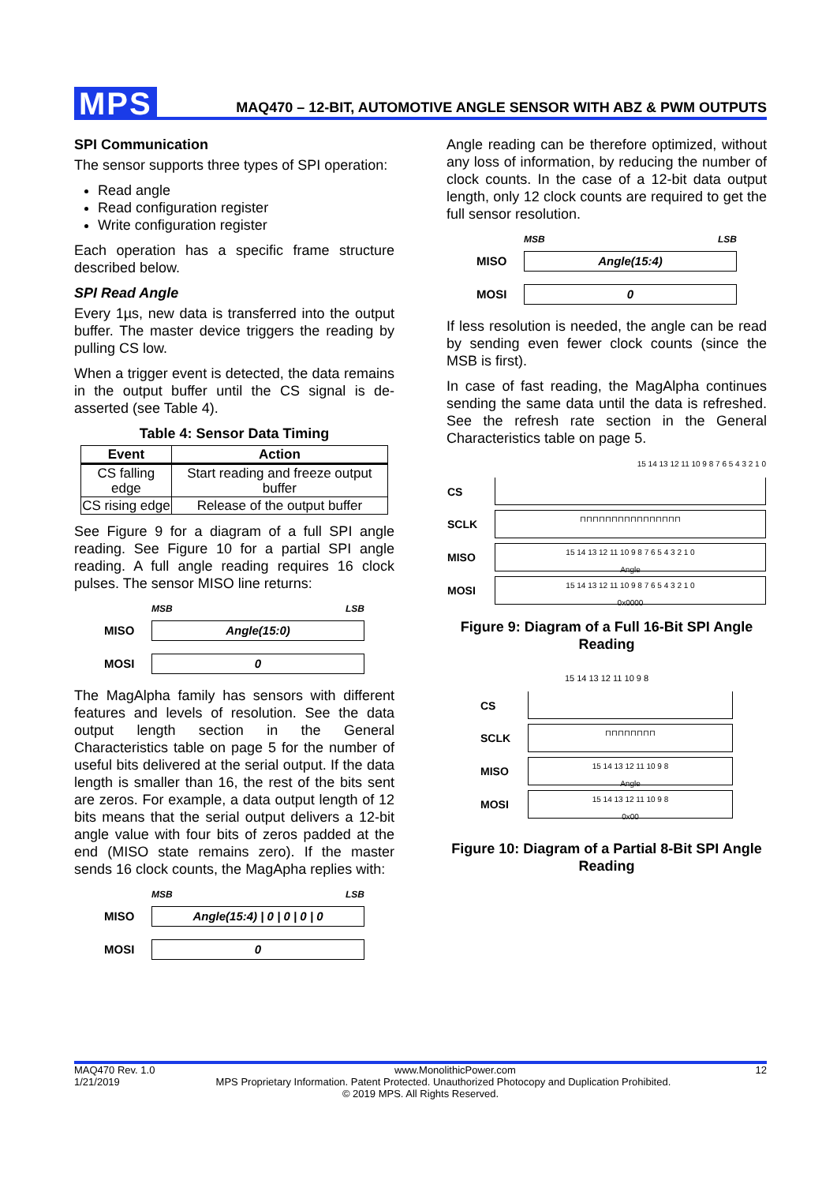MPS
MAQ470 – 12-BIT, AUTOMOTIVE ANGLE SENSOR WITH ABZ & PWM OUTPUTS
SPI Communication
The sensor supports three types of SPI operation:
Read angle
Read configuration register
Write configuration register
Each operation has a specific frame structure described below.
SPI Read Angle
Every 1µs, new data is transferred into the output buffer. The master device triggers the reading by pulling CS low.
When a trigger event is detected, the data remains in the output buffer until the CS signal is de-asserted (see Table 4).
Table 4: Sensor Data Timing
| Event | Action |
| --- | --- |
| CS falling edge | Start reading and freeze output buffer |
| CS rising edge | Release of the output buffer |
See Figure 9 for a diagram of a full SPI angle reading. See Figure 10 for a partial SPI angle reading. A full angle reading requires 16 clock pulses. The sensor MISO line returns:
MSB LSB
MISO
Angle(15:0)
MOSI
0
The MagAlpha family has sensors with different features and levels of resolution. See the data output length section in the General Characteristics table on page 5 for the number of useful bits delivered at the serial output. If the data length is smaller than 16, the rest of the bits sent are zeros. For example, a data output length of 12 bits means that the serial output delivers a 12-bit angle value with four bits of zeros padded at the end (MISO state remains zero). If the master sends 16 clock counts, the MagApha replies with:
MSB LSB
MISO
Angle(15:4) | 0 | 0 | 0 | 0
MOSI
0
Angle reading can be therefore optimized, without any loss of information, by reducing the number of clock counts. In the case of a 12-bit data output length, only 12 clock counts are required to get the full sensor resolution.
MSB LSB
MISO
Angle(15:4)
MOSI
0
If less resolution is needed, the angle can be read by sending even fewer clock counts (since the MSB is first).
In case of fast reading, the MagAlpha continues sending the same data until the data is refreshed. See the refresh rate section in the General Characteristics table on page 5.
15 14 13 12 11 10 9 8 7 6 5 4 3 2 1 0
CS
SCLK
⊓⊓⊓⊓⊓⊓⊓⊓⊓⊓⊓⊓⊓⊓⊓⊓
MISO
15 14 13 12 11 10 9 8 7 6 5 4 3 2 1 0
Angle
MOSI
15 14 13 12 11 10 9 8 7 6 5 4 3 2 1 0
0x0000
Figure 9: Diagram of a Full 16-Bit SPI Angle Reading
15 14 13 12 11 10 9 8
CS
SCLK
⊓⊓⊓⊓⊓⊓⊓⊓
MISO
15 14 13 12 11 10 9 8
Angle
MOSI
15 14 13 12 11 10 9 8
0x00
Figure 10: Diagram of a Partial 8-Bit SPI Angle Reading
MAQ470 Rev. 1.0 www.MonolithicPower.com 12
1/21/2019 MPS Proprietary Information. Patent Protected. Unauthorized Photocopy and Duplication Prohibited.
© 2019 MPS. All Rights Reserved.